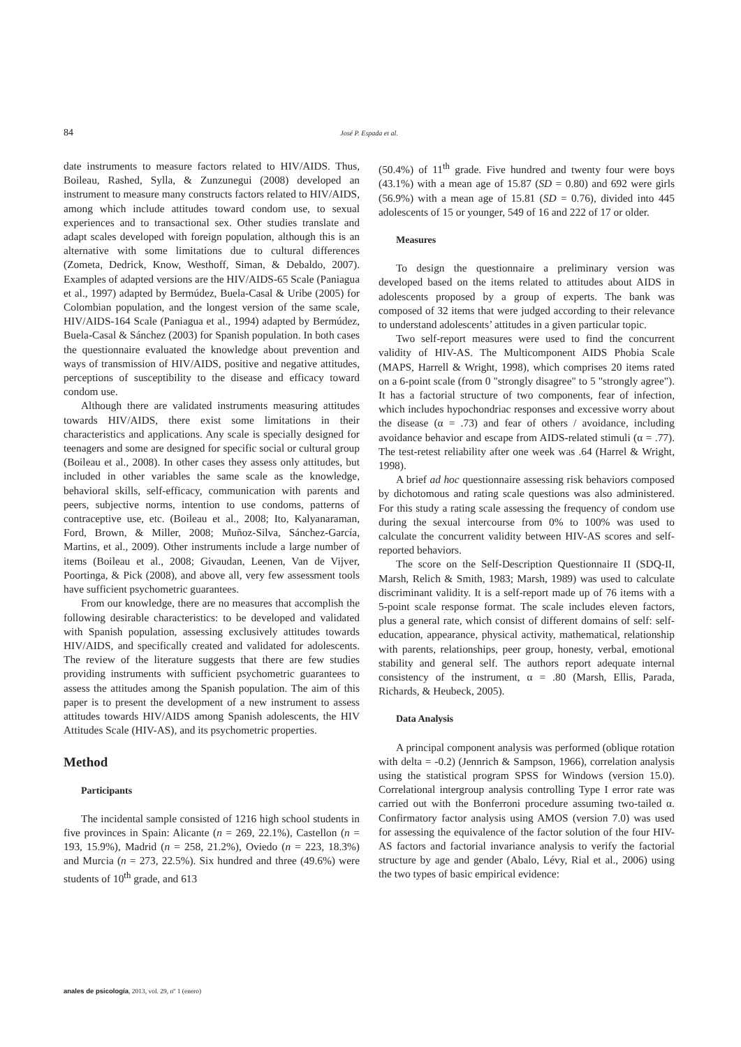84 José P. Espada et al.
date instruments to measure factors related to HIV/AIDS. Thus, Boileau, Rashed, Sylla, & Zunzunegui (2008) developed an instrument to measure many constructs factors related to HIV/AIDS, among which include attitudes toward condom use, to sexual experiences and to transactional sex. Other studies translate and adapt scales developed with foreign population, although this is an alternative with some limitations due to cultural differences (Zometa, Dedrick, Know, Westhoff, Siman, & Debaldo, 2007). Examples of adapted versions are the HIV/AIDS-65 Scale (Paniagua et al., 1997) adapted by Bermúdez, Buela-Casal & Uribe (2005) for Colombian population, and the longest version of the same scale, HIV/AIDS-164 Scale (Paniagua et al., 1994) adapted by Bermúdez, Buela-Casal & Sánchez (2003) for Spanish population. In both cases the questionnaire evaluated the knowledge about prevention and ways of transmission of HIV/AIDS, positive and negative attitudes, perceptions of susceptibility to the disease and efficacy toward condom use.
Although there are validated instruments measuring attitudes towards HIV/AIDS, there exist some limitations in their characteristics and applications. Any scale is specially designed for teenagers and some are designed for specific social or cultural group (Boileau et al., 2008). In other cases they assess only attitudes, but included in other variables the same scale as the knowledge, behavioral skills, self-efficacy, communication with parents and peers, subjective norms, intention to use condoms, patterns of contraceptive use, etc. (Boileau et al., 2008; Ito, Kalyanaraman, Ford, Brown, & Miller, 2008; Muñoz-Silva, Sánchez-García, Martins, et al., 2009). Other instruments include a large number of items (Boileau et al., 2008; Givaudan, Leenen, Van de Vijver, Poortinga, & Pick (2008), and above all, very few assessment tools have sufficient psychometric guarantees.
From our knowledge, there are no measures that accomplish the following desirable characteristics: to be developed and validated with Spanish population, assessing exclusively attitudes towards HIV/AIDS, and specifically created and validated for adolescents. The review of the literature suggests that there are few studies providing instruments with sufficient psychometric guarantees to assess the attitudes among the Spanish population. The aim of this paper is to present the development of a new instrument to assess attitudes towards HIV/AIDS among Spanish adolescents, the HIV Attitudes Scale (HIV-AS), and its psychometric properties.
Method
Participants
The incidental sample consisted of 1216 high school students in five provinces in Spain: Alicante (n = 269, 22.1%), Castellon (n = 193, 15.9%), Madrid (n = 258, 21.2%), Oviedo (n = 223, 18.3%) and Murcia (n = 273, 22.5%). Six hundred and three (49.6%) were students of 10<sup>th</sup> grade, and 613
(50.4%) of 11<sup>th</sup> grade. Five hundred and twenty four were boys (43.1%) with a mean age of 15.87 (SD = 0.80) and 692 were girls (56.9%) with a mean age of 15.81 (SD = 0.76), divided into 445 adolescents of 15 or younger, 549 of 16 and 222 of 17 or older.
Measures
To design the questionnaire a preliminary version was developed based on the items related to attitudes about AIDS in adolescents proposed by a group of experts. The bank was composed of 32 items that were judged according to their relevance to understand adolescents’ attitudes in a given particular topic.
Two self-report measures were used to find the concurrent validity of HIV-AS. The Multicomponent AIDS Phobia Scale (MAPS, Harrell & Wright, 1998), which comprises 20 items rated on a 6-point scale (from 0 "strongly disagree" to 5 "strongly agree"). It has a factorial structure of two components, fear of infection, which includes hypochondriac responses and excessive worry about the disease (α = .73) and fear of others / avoidance, including avoidance behavior and escape from AIDS-related stimuli (α = .77). The test-retest reliability after one week was .64 (Harrel & Wright, 1998).
A brief ad hoc questionnaire assessing risk behaviors composed by dichotomous and rating scale questions was also administered. For this study a rating scale assessing the frequency of condom use during the sexual intercourse from 0% to 100% was used to calculate the concurrent validity between HIV-AS scores and self-reported behaviors.
The score on the Self-Description Questionnaire II (SDQ-II, Marsh, Relich & Smith, 1983; Marsh, 1989) was used to calculate discriminant validity. It is a self-report made up of 76 items with a 5-point scale response format. The scale includes eleven factors, plus a general rate, which consist of different domains of self: self-education, appearance, physical activity, mathematical, relationship with parents, relationships, peer group, honesty, verbal, emotional stability and general self. The authors report adequate internal consistency of the instrument, α = .80 (Marsh, Ellis, Parada, Richards, & Heubeck, 2005).
Data Analysis
A principal component analysis was performed (oblique rotation with delta = -0.2) (Jennrich & Sampson, 1966), correlation analysis using the statistical program SPSS for Windows (version 15.0). Correlational intergroup analysis controlling Type I error rate was carried out with the Bonferroni procedure assuming two-tailed α. Confirmatory factor analysis using AMOS (version 7.0) was used for assessing the equivalence of the factor solution of the four HIV-AS factors and factorial invariance analysis to verify the factorial structure by age and gender (Abalo, Lévy, Rial et al., 2006) using the two types of basic empirical evidence:
anales de psicología, 2013, vol. 29, nº 1 (enero)